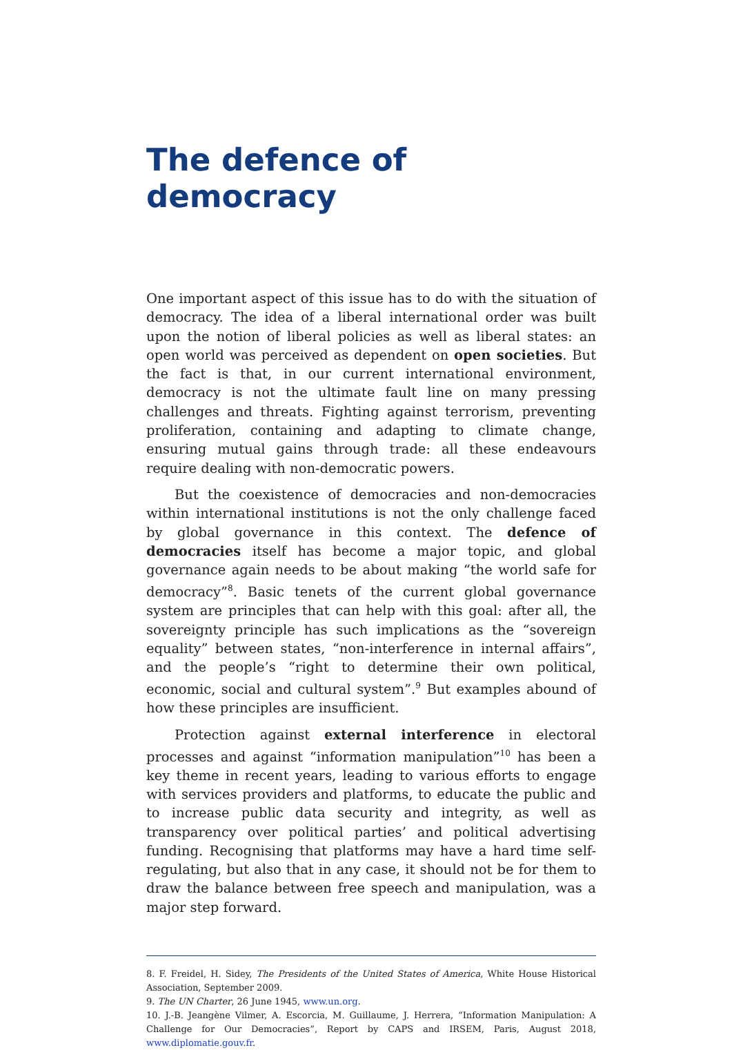The defence of democracy
One important aspect of this issue has to do with the situation of democracy. The idea of a liberal international order was built upon the notion of liberal policies as well as liberal states: an open world was perceived as dependent on open societies. But the fact is that, in our current international environment, democracy is not the ultimate fault line on many pressing challenges and threats. Fighting against terrorism, preventing proliferation, containing and adapting to climate change, ensuring mutual gains through trade: all these endeavours require dealing with non-democratic powers.
But the coexistence of democracies and non-democracies within international institutions is not the only challenge faced by global governance in this context. The defence of democracies itself has become a major topic, and global governance again needs to be about making “the world safe for democracy”<sup>8</sup>. Basic tenets of the current global governance system are principles that can help with this goal: after all, the sovereignty principle has such implications as the “sovereign equality” between states, “non-interference in internal affairs”, and the people’s “right to determine their own political, economic, social and cultural system”.<sup>9</sup> But examples abound of how these principles are insufficient.
Protection against external interference in electoral processes and against “information manipulation”<sup>10</sup> has been a key theme in recent years, leading to various efforts to engage with services providers and platforms, to educate the public and to increase public data security and integrity, as well as transparency over political parties’ and political advertising funding. Recognising that platforms may have a hard time self-regulating, but also that in any case, it should not be for them to draw the balance between free speech and manipulation, was a major step forward.
8. F. Freidel, H. Sidey, The Presidents of the United States of America, White House Historical Association, September 2009.
9. The UN Charter, 26 June 1945, www.un.org.
10. J.-B. Jeangène Vilmer, A. Escorcia, M. Guillaume, J. Herrera, “Information Manipulation: A Challenge for Our Democracies”, Report by CAPS and IRSEM, Paris, August 2018, www.diplomatie.gouv.fr.